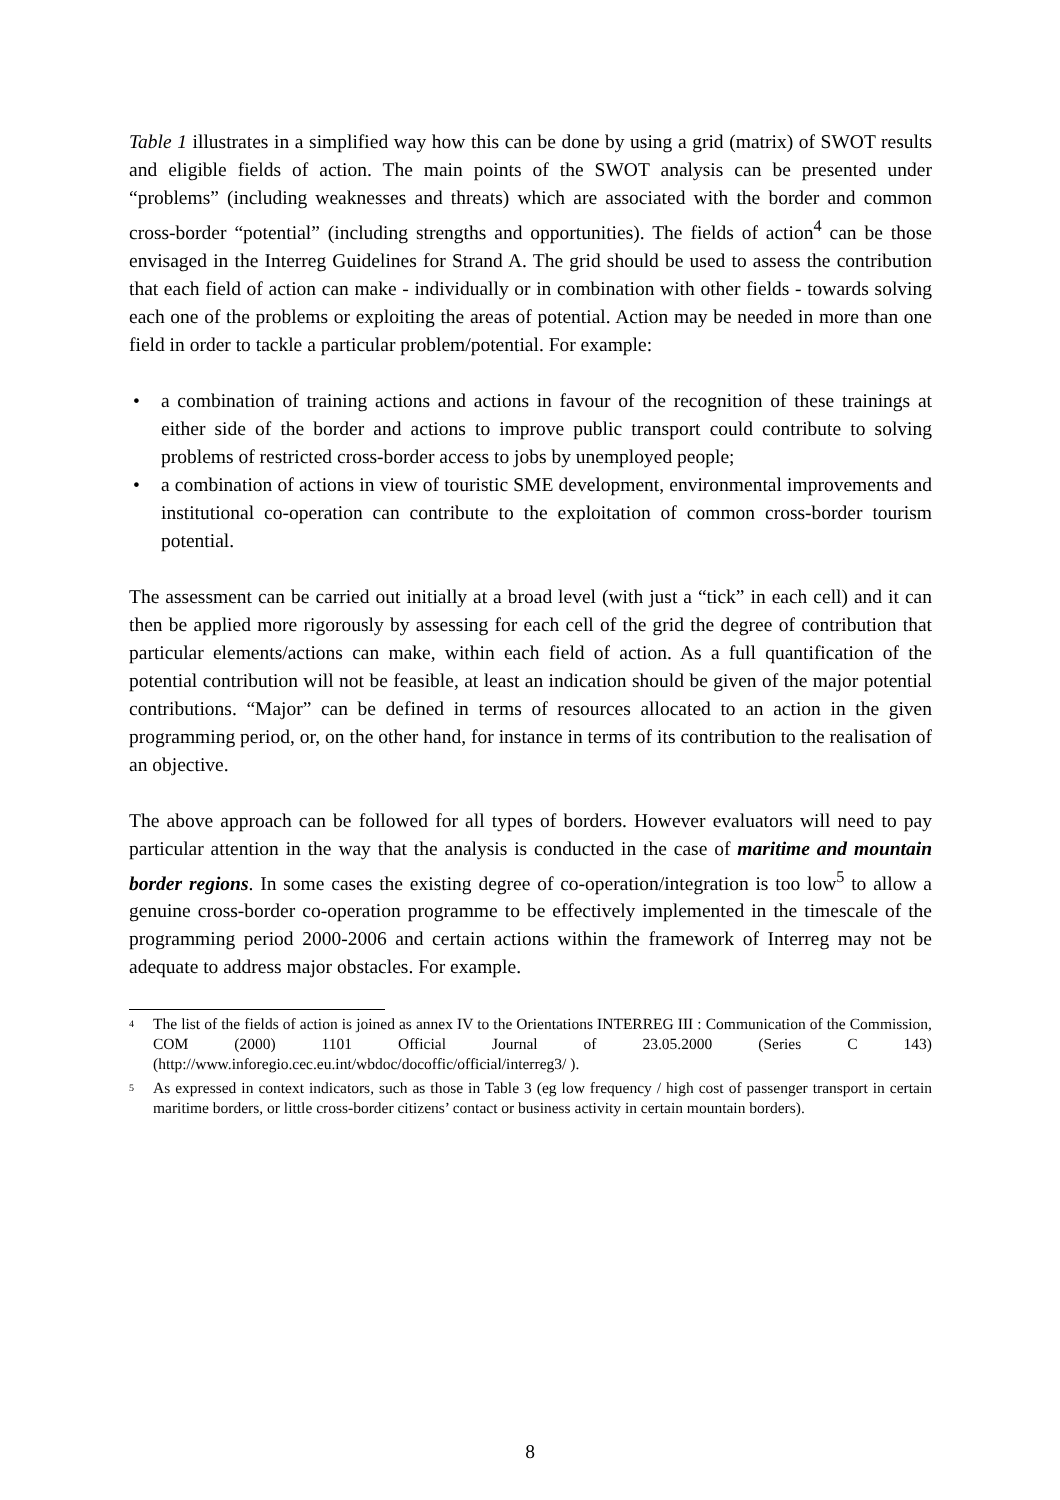Table 1 illustrates in a simplified way how this can be done by using a grid (matrix) of SWOT results and eligible fields of action. The main points of the SWOT analysis can be presented under “problems” (including weaknesses and threats) which are associated with the border and common cross-border “potential” (including strengths and opportunities). The fields of action<sup>4</sup> can be those envisaged in the Interreg Guidelines for Strand A. The grid should be used to assess the contribution that each field of action can make - individually or in combination with other fields - towards solving each one of the problems or exploiting the areas of potential. Action may be needed in more than one field in order to tackle a particular problem/potential. For example:
• a combination of training actions and actions in favour of the recognition of these trainings at either side of the border and actions to improve public transport could contribute to solving problems of restricted cross-border access to jobs by unemployed people;
• a combination of actions in view of touristic SME development, environmental improvements and institutional co-operation can contribute to the exploitation of common cross-border tourism potential.
The assessment can be carried out initially at a broad level (with just a “tick” in each cell) and it can then be applied more rigorously by assessing for each cell of the grid the degree of contribution that particular elements/actions can make, within each field of action. As a full quantification of the potential contribution will not be feasible, at least an indication should be given of the major potential contributions. “Major” can be defined in terms of resources allocated to an action in the given programming period, or, on the other hand, for instance in terms of its contribution to the realisation of an objective.
The above approach can be followed for all types of borders. However evaluators will need to pay particular attention in the way that the analysis is conducted in the case of maritime and mountain border regions. In some cases the existing degree of co-operation/integration is too low<sup>5</sup> to allow a genuine cross-border co-operation programme to be effectively implemented in the timescale of the programming period 2000-2006 and certain actions within the framework of Interreg may not be adequate to address major obstacles. For example.
<sup>4</sup>
The list of the fields of action is joined as annex IV to the Orientations INTERREG III : Communication of the Commission, COM (2000) 1101 Official Journal of 23.05.2000 (Series C 143) (http://www.inforegio.cec.eu.int/wbdoc/docoffic/official/interreg3/ ).
<sup>5</sup>
As expressed in context indicators, such as those in Table 3 (eg low frequency / high cost of passenger transport in certain maritime borders, or little cross-border citizens’ contact or business activity in certain mountain borders).
8